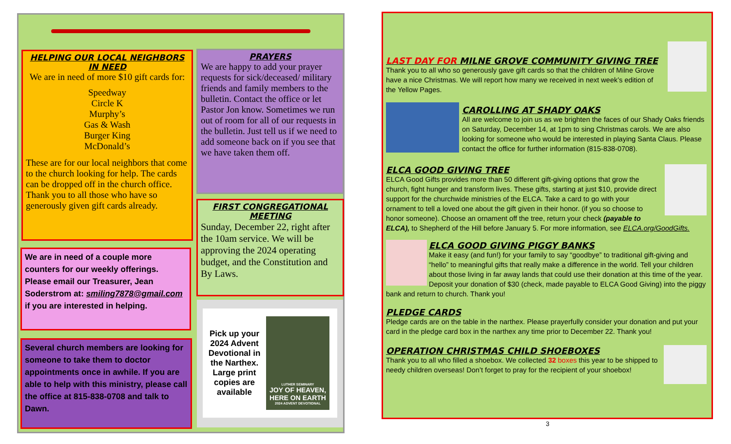HELPING OUR LOCAL NEIGHBORS IN NEED
We are in need of more $10 gift cards for:
Speedway
Circle K
Murphy’s
Gas & Wash
Burger King
McDonald’s
These are for our local neighbors that come to the church looking for help. The cards can be dropped off in the church office. Thank you to all those who have so generously given gift cards already.
PRAYERS
We are happy to add your prayer requests for sick/deceased/ military friends and family members to the bulletin. Contact the office or let Pastor Jon know. Sometimes we run out of room for all of our requests in the bulletin. Just tell us if we need to add someone back on if you see that we have taken them off.
FIRST CONGREGATIONAL MEETING
Sunday, December 22, right after the 10am service. We will be approving the 2024 operating budget, and the Constitution and By Laws.
We are in need of a couple more counters for our weekly offerings. Please email our Treasurer, Jean Soderstrom at: smiling7878@gmail.com if you are interested in helping.
Several church members are looking for someone to take them to doctor appointments once in awhile. If you are able to help with this ministry, please call the office at 815-838-0708 and talk to Dawn.
Pick up your 2024 Advent Devotional in the Narthex.
Large print copies are available
LUTHER SEMINARY
JOY OF HEAVEN, HERE ON EARTH
2024 ADVENT DEVOTIONAL
LAST DAY FOR MILNE GROVE COMMUNITY GIVING TREE
Thank you to all who so generously gave gift cards so that the children of Milne Grove have a nice Christmas. We will report how many we received in next week’s edition of the Yellow Pages.
CAROLLING AT SHADY OAKS
All are welcome to join us as we brighten the faces of our Shady Oaks friends on Saturday, December 14, at 1pm to sing Christmas carols. We are also looking for someone who would be interested in playing Santa Claus. Please contact the office for further information (815-838-0708).
ELCA GOOD GIVING TREE
ELCA Good Gifts provides more than 50 different gift-giving options that grow the church, fight hunger and transform lives. These gifts, starting at just $10, provide direct support for the churchwide ministries of the ELCA. Take a card to go with your ornament to tell a loved one about the gift given in their honor. (if you so choose to honor someone). Choose an ornament off the tree, return your check (payable to ELCA), to Shepherd of the Hill before January 5. For more information, see ELCA.org/GoodGifts.
ELCA GOOD GIVING PIGGY BANKS
Make it easy (and fun!) for your family to say “goodbye” to traditional gift-giving and “hello” to meaningful gifts that really make a difference in the world. Tell your children about those living in far away lands that could use their donation at this time of the year. Deposit your donation of $30 (check, made payable to ELCA Good Giving) into the piggy bank and return to church. Thank you!
PLEDGE CARDS
Pledge cards are on the table in the narthex. Please prayerfully consider your donation and put your card in the pledge card box in the narthex any time prior to December 22. Thank you!
OPERATION CHRISTMAS CHILD SHOEBOXES
Thank you to all who filled a shoebox. We collected 32 boxes this year to be shipped to needy children overseas! Don’t forget to pray for the recipient of your shoebox!
3